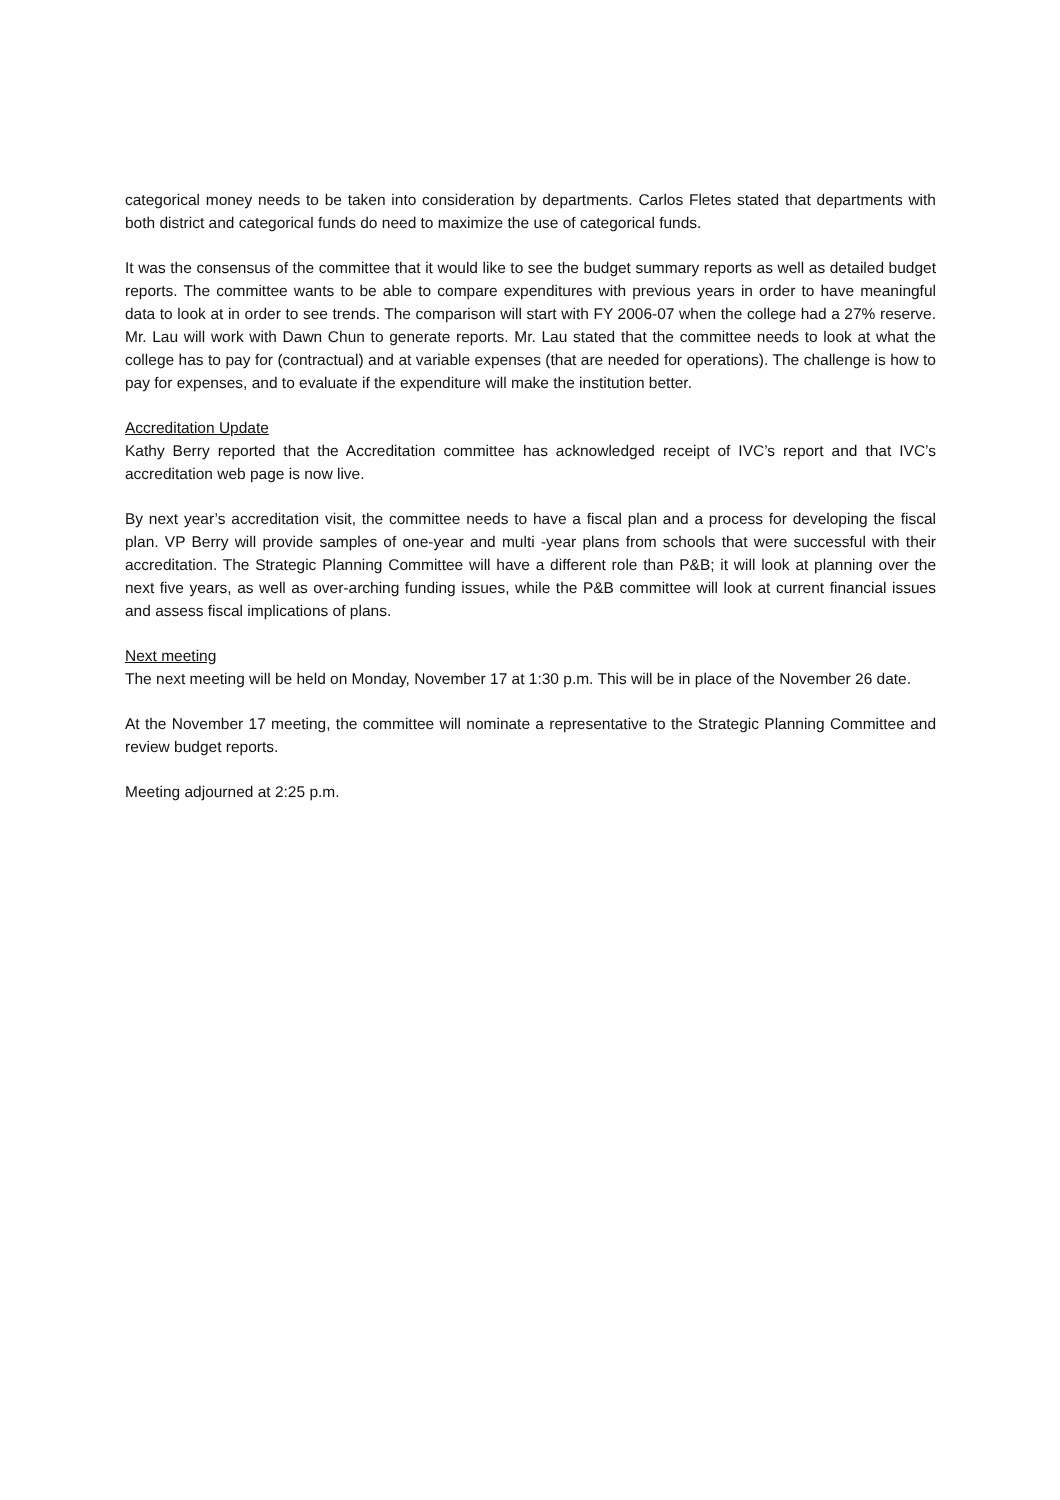categorical money needs to be taken into consideration by departments. Carlos Fletes stated that departments with both district and categorical funds do need to maximize the use of categorical funds.
It was the consensus of the committee that it would like to see the budget summary reports as well as detailed budget reports. The committee wants to be able to compare expenditures with previous years in order to have meaningful data to look at in order to see trends. The comparison will start with FY 2006-07 when the college had a 27% reserve. Mr. Lau will work with Dawn Chun to generate reports. Mr. Lau stated that the committee needs to look at what the college has to pay for (contractual) and at variable expenses (that are needed for operations). The challenge is how to pay for expenses, and to evaluate if the expenditure will make the institution better.
Accreditation Update
Kathy Berry reported that the Accreditation committee has acknowledged receipt of IVC’s report and that IVC’s accreditation web page is now live.
By next year’s accreditation visit, the committee needs to have a fiscal plan and a process for developing the fiscal plan. VP Berry will provide samples of one-year and multi -year plans from schools that were successful with their accreditation. The Strategic Planning Committee will have a different role than P&B; it will look at planning over the next five years, as well as over-arching funding issues, while the P&B committee will look at current financial issues and assess fiscal implications of plans.
Next meeting
The next meeting will be held on Monday, November 17 at 1:30 p.m. This will be in place of the November 26 date.
At the November 17 meeting, the committee will nominate a representative to the Strategic Planning Committee and review budget reports.
Meeting adjourned at 2:25 p.m.